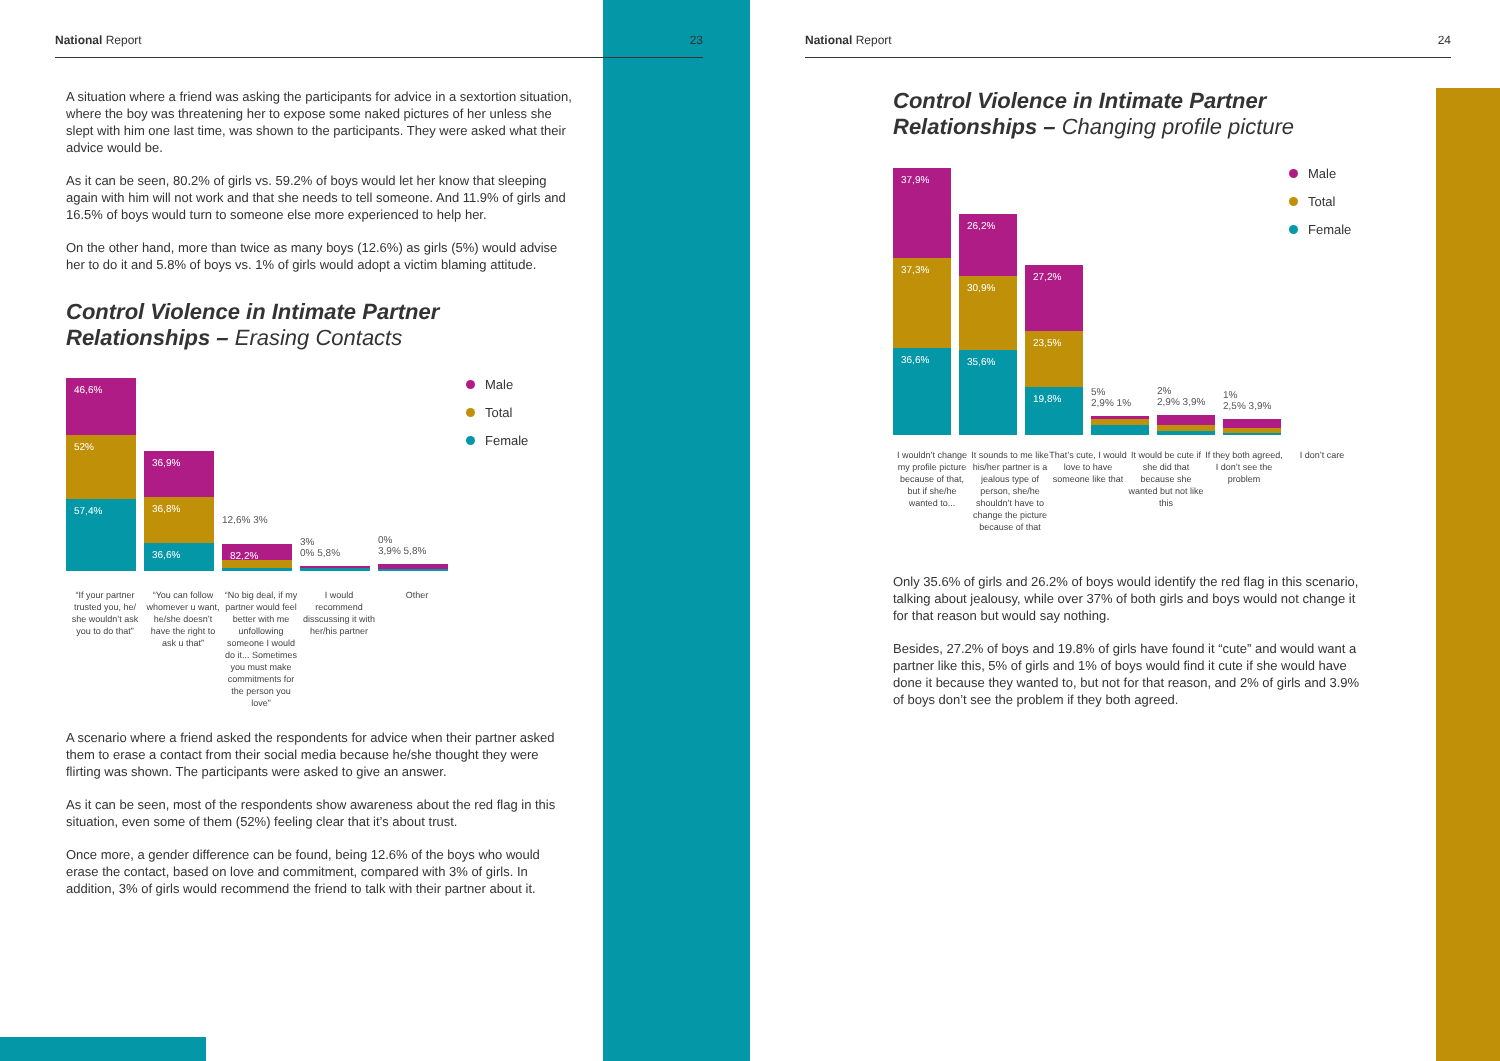National Report 23
A situation where a friend was asking the participants for advice in a sextortion situation, where the boy was threatening her to expose some naked pictures of her unless she slept with him one last time, was shown to the participants. They were asked what their advice would be.
As it can be seen, 80.2% of girls vs. 59.2% of boys would let her know that sleeping again with him will not work and that she needs to tell someone. And 11.9% of girls and 16.5% of boys would turn to someone else more experienced to help her.
On the other hand, more than twice as many boys (12.6%) as girls (5%) would advise her to do it and 5.8% of boys vs. 1% of girls would adopt a victim blaming attitude.
Control Violence in Intimate Partner Relationships – Erasing Contacts
46,6%
52%
57,4%
36,9%
36,8%
36,6%
12,6% 3%
82,2%
3%
0% 5,8%
0%
3,9% 5,8%
Male
Total
Female
“If your partner trusted you, he/ she wouldn’t ask you to do that”
“You can follow whomever u want, he/she doesn’t have the right to ask u that”
“No big deal, if my partner would feel better with me unfollowing someone I would do it... Sometimes you must make commitments for the person you love”
I would recommend disscussing it with her/his partner
Other
A scenario where a friend asked the respondents for advice when their partner asked them to erase a contact from their social media because he/she thought they were flirting was shown. The participants were asked to give an answer.
As it can be seen, most of the respondents show awareness about the red flag in this situation, even some of them (52%) feeling clear that it’s about trust.
Once more, a gender difference can be found, being 12.6% of the boys who would erase the contact, based on love and commitment, compared with 3% of girls. In addition, 3% of girls would recommend the friend to talk with their partner about it.
National Report 24
Control Violence in Intimate Partner Relationships – Changing profile picture
37,9%
37,3%
36,6%
26,2%
30,9%
35,6%
27,2%
23,5%
19,8%
5%
2,9% 1%
2%
2,9% 3,9%
1%
2,5% 3,9%
Male
Total
Female
I wouldn’t change my profile picture because of that, but if she/he wanted to...
It sounds to me like his/her partner is a jealous type of person, she/he shouldn’t have to change the picture because of that
That’s cute, I would love to have someone like that
It would be cute if she did that because she wanted but not like this
If they both agreed, I don’t see the problem
I don’t care
Only 35.6% of girls and 26.2% of boys would identify the red flag in this scenario, talking about jealousy, while over 37% of both girls and boys would not change it for that reason but would say nothing.
Besides, 27.2% of boys and 19.8% of girls have found it “cute” and would want a partner like this, 5% of girls and 1% of boys would find it cute if she would have done it because they wanted to, but not for that reason, and 2% of girls and 3.9% of boys don’t see the problem if they both agreed.